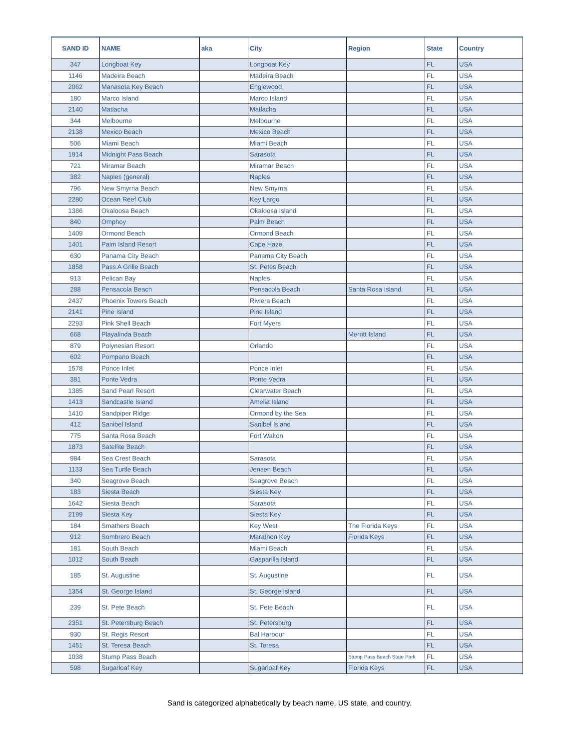| SAND ID | NAME | aka | City | Region | State | Country |
| --- | --- | --- | --- | --- | --- | --- |
| 347 | Longboat Key | | Longboat Key | | FL | USA |
| 1146 | Madeira Beach | | Madeira Beach | | FL | USA |
| 2062 | Manasota Key Beach | | Englewood | | FL | USA |
| 180 | Marco Island | | Marco Island | | FL | USA |
| 2140 | Matlacha | | Matlacha | | FL | USA |
| 344 | Melbourne | | Melbourne | | FL | USA |
| 2138 | Mexico Beach | | Mexico Beach | | FL | USA |
| 506 | Miami Beach | | Miami Beach | | FL | USA |
| 1914 | Midnight Pass Beach | | Sarasota | | FL | USA |
| 721 | Miramar Beach | | Miramar Beach | | FL | USA |
| 382 | Naples (general) | | Naples | | FL | USA |
| 796 | New Smyrna Beach | | New Smyrna | | FL | USA |
| 2280 | Ocean Reef Club | | Key Largo | | FL | USA |
| 1386 | Okaloosa Beach | | Okaloosa Island | | FL | USA |
| 840 | Omphoy | | Palm Beach | | FL | USA |
| 1409 | Ormond Beach | | Ormond Beach | | FL | USA |
| 1401 | Palm Island Resort | | Cape Haze | | FL | USA |
| 630 | Panama City Beach | | Panama City Beach | | FL | USA |
| 1858 | Pass A Grille Beach | | St. Petes Beach | | FL | USA |
| 913 | Pelican Bay | | Naples | | FL | USA |
| 288 | Pensacola Beach | | Pensacola Beach | Santa Rosa Island | FL | USA |
| 2437 | Phoenix Towers Beach | | Riviera Beach | | FL | USA |
| 2141 | Pine Island | | Pine Island | | FL | USA |
| 2293 | Pink Shell Beach | | Fort Myers | | FL | USA |
| 668 | Playalinda Beach | | | Merritt Island | FL | USA |
| 879 | Polynesian Resort | | Orlando | | FL | USA |
| 602 | Pompano Beach | | | | FL | USA |
| 1578 | Ponce Inlet | | Ponce Inlet | | FL | USA |
| 381 | Ponte Vedra | | Ponte Vedra | | FL | USA |
| 1385 | Sand Pearl Resort | | Clearwater Beach | | FL | USA |
| 1413 | Sandcastle Island | | Amelia Island | | FL | USA |
| 1410 | Sandpiper Ridge | | Ormond by the Sea | | FL | USA |
| 412 | Sanibel Island | | Sanibel Island | | FL | USA |
| 775 | Santa Rosa Beach | | Fort Walton | | FL | USA |
| 1873 | Satellite Beach | | | | FL | USA |
| 984 | Sea Crest Beach | | Sarasota | | FL | USA |
| 1133 | Sea Turtle Beach | | Jensen Beach | | FL | USA |
| 340 | Seagrove Beach | | Seagrove Beach | | FL | USA |
| 183 | Siesta Beach | | Siesta Key | | FL | USA |
| 1642 | Siesta Beach | | Sarasota | | FL | USA |
| 2199 | Siesta Key | | Siesta Key | | FL | USA |
| 184 | Smathers Beach | | Key West | The Florida Keys | FL | USA |
| 912 | Sombrero Beach | | Marathon Key | Florida Keys | FL | USA |
| 181 | South Beach | | Miami Beach | | FL | USA |
| 1012 | South Beach | | Gasparilla Island | | FL | USA |
| 185 | St. Augustine | | St. Augustine | | FL | USA |
| 1354 | St. George Island | | St. George Island | | FL | USA |
| 239 | St. Pete Beach | | St. Pete Beach | | FL | USA |
| 2351 | St. Petersburg Beach | | St. Petersburg | | FL | USA |
| 930 | St. Regis Resort | | Bal Harbour | | FL | USA |
| 1451 | St. Teresa Beach | | St. Teresa | | FL | USA |
| 1038 | Stump Pass Beach | | | Stump Pass Beach State Park | FL | USA |
| 598 | Sugarloaf Key | | Sugarloaf Key | Florida Keys | FL | USA |
Sand is categorized alphabetically by beach name, US state, and country.